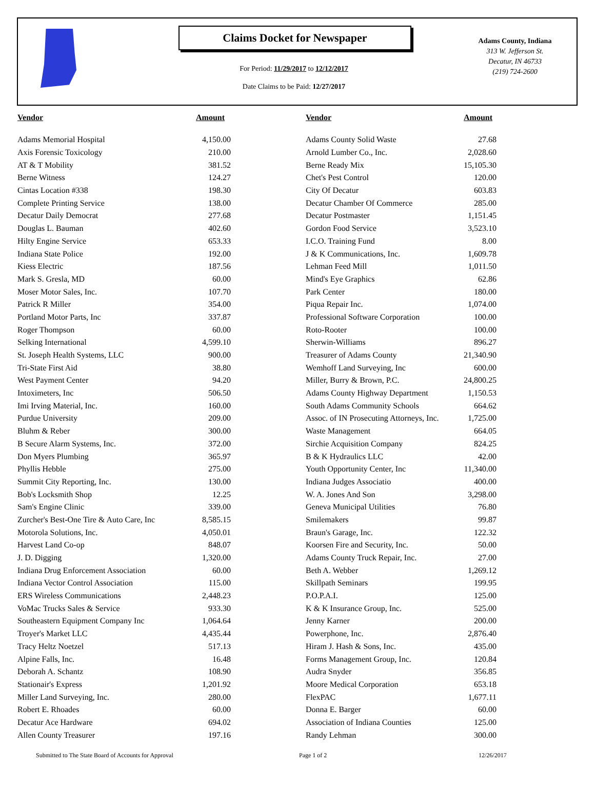Claims Docket for Newspaper
For Period: 11/29/2017 to 12/12/2017
Date Claims to be Paid: 12/27/2017
Adams County, Indiana
313 W. Jefferson St.
Decatur, IN 46733
(219) 724-2600
| Vendor | Amount | | Vendor | Amount |
| --- | --- | --- | --- | --- |
| Adams Memorial Hospital | 4,150.00 | | Adams County Solid Waste | 27.68 |
| Axis Forensic Toxicology | 210.00 | | Arnold Lumber Co., Inc. | 2,028.60 |
| AT & T Mobility | 381.52 | | Berne Ready Mix | 15,105.30 |
| Berne Witness | 124.27 | | Chet's Pest Control | 120.00 |
| Cintas Location #338 | 198.30 | | City Of Decatur | 603.83 |
| Complete Printing Service | 138.00 | | Decatur Chamber Of Commerce | 285.00 |
| Decatur Daily Democrat | 277.68 | | Decatur Postmaster | 1,151.45 |
| Douglas L. Bauman | 402.60 | | Gordon Food Service | 3,523.10 |
| Hilty Engine Service | 653.33 | | I.C.O. Training Fund | 8.00 |
| Indiana State Police | 192.00 | | J & K Communications, Inc. | 1,609.78 |
| Kiess Electric | 187.56 | | Lehman Feed Mill | 1,011.50 |
| Mark S. Gresla, MD | 60.00 | | Mind's Eye Graphics | 62.86 |
| Moser Motor Sales, Inc. | 107.70 | | Park Center | 180.00 |
| Patrick R Miller | 354.00 | | Piqua Repair Inc. | 1,074.00 |
| Portland Motor Parts, Inc | 337.87 | | Professional Software Corporation | 100.00 |
| Roger Thompson | 60.00 | | Roto-Rooter | 100.00 |
| Selking International | 4,599.10 | | Sherwin-Williams | 896.27 |
| St. Joseph Health Systems, LLC | 900.00 | | Treasurer of Adams County | 21,340.90 |
| Tri-State First Aid | 38.80 | | Wemhoff Land Surveying, Inc | 600.00 |
| West Payment Center | 94.20 | | Miller, Burry & Brown, P.C. | 24,800.25 |
| Intoximeters, Inc | 506.50 | | Adams County Highway Department | 1,150.53 |
| Imi Irving Material, Inc. | 160.00 | | South Adams Community Schools | 664.62 |
| Purdue University | 209.00 | | Assoc. of IN Prosecuting Attorneys, Inc. | 1,725.00 |
| Bluhm & Reber | 300.00 | | Waste Management | 664.05 |
| B Secure Alarm Systems, Inc. | 372.00 | | Sirchie Acquisition Company | 824.25 |
| Don Myers Plumbing | 365.97 | | B & K Hydraulics LLC | 42.00 |
| Phyllis Hebble | 275.00 | | Youth Opportunity Center, Inc | 11,340.00 |
| Summit City Reporting, Inc. | 130.00 | | Indiana Judges Associatio | 400.00 |
| Bob's Locksmith Shop | 12.25 | | W. A. Jones And Son | 3,298.00 |
| Sam's Engine Clinic | 339.00 | | Geneva Municipal Utilities | 76.80 |
| Zurcher's Best-One Tire & Auto Care, Inc | 8,585.15 | | Smilemakers | 99.87 |
| Motorola Solutions, Inc. | 4,050.01 | | Braun's Garage, Inc. | 122.32 |
| Harvest Land Co-op | 848.07 | | Koorsen Fire and Security, Inc. | 50.00 |
| J. D. Digging | 1,320.00 | | Adams County Truck Repair, Inc. | 27.00 |
| Indiana Drug Enforcement Association | 60.00 | | Beth A. Webber | 1,269.12 |
| Indiana Vector Control Association | 115.00 | | Skillpath Seminars | 199.95 |
| ERS Wireless Communications | 2,448.23 | | P.O.P.A.I. | 125.00 |
| VoMac Trucks Sales & Service | 933.30 | | K & K Insurance Group, Inc. | 525.00 |
| Southeastern Equipment Company Inc | 1,064.64 | | Jenny Karner | 200.00 |
| Troyer's Market LLC | 4,435.44 | | Powerphone, Inc. | 2,876.40 |
| Tracy Heltz Noetzel | 517.13 | | Hiram J. Hash & Sons, Inc. | 435.00 |
| Alpine Falls, Inc. | 16.48 | | Forms Management Group, Inc. | 120.84 |
| Deborah A. Schantz | 108.90 | | Audra Snyder | 356.85 |
| Stationair's Express | 1,201.92 | | Moore Medical Corporation | 653.18 |
| Miller Land Surveying, Inc. | 280.00 | | FlexPAC | 1,677.11 |
| Robert E. Rhoades | 60.00 | | Donna E. Barger | 60.00 |
| Decatur Ace Hardware | 694.02 | | Association of Indiana Counties | 125.00 |
| Allen County Treasurer | 197.16 | | Randy Lehman | 300.00 |
Submitted to The State Board of Accounts for Approval Page 1 of 2 12/26/2017